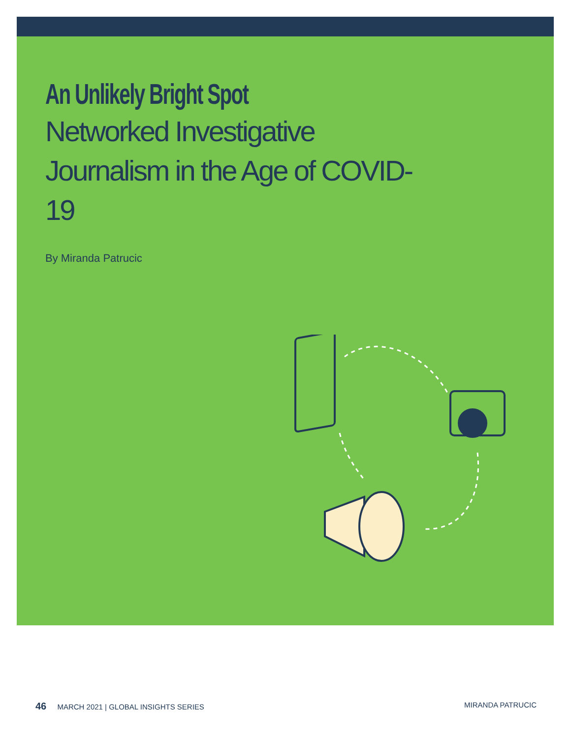An Unlikely Bright Spot
Networked Investigative Journalism in the Age of COVID-19
By Miranda Patrucic
46 MARCH 2021 | GLOBAL INSIGHTS SERIES MIRANDA PATRUCIC